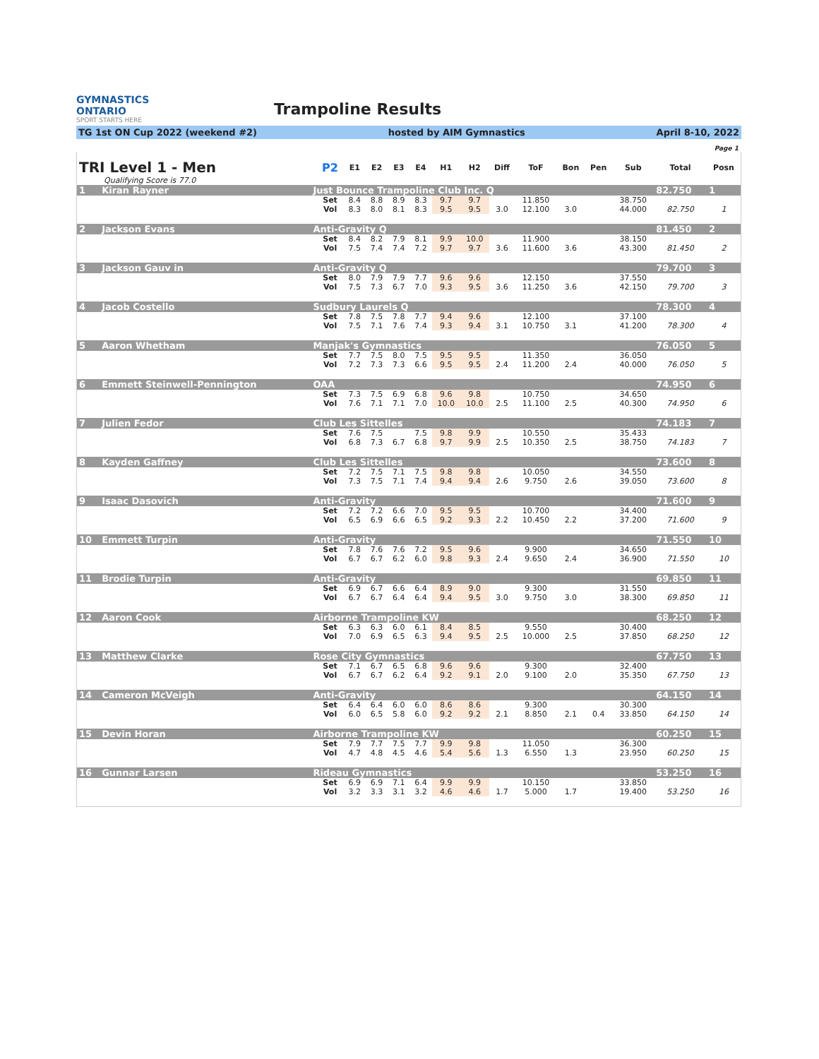GYMNASTICS
ONTARIO
SPORT STARTS HERE
Trampoline Results
TG 1st ON Cup 2022 (weekend #2) hosted by AIM Gymnastics April 8-10, 2022
Page 1
| TRI Level 1 - Men | | | P2 | E1 | E2 | E3 | E4 | H1 | H2 | Diff | ToF | Bon | Pen | Sub | Total | Posn |
| --- | --- | --- | --- | --- | --- | --- | --- | --- | --- | --- | --- | --- | --- | --- | --- | --- |
| Qualifying Score is 77.0 | | | | | | | | | | | | | | | | |
| 1 | Kiran Rayner | Just Bounce Trampoline Club Inc. Q | | | | | | | | | | | | | 82.750 | 1 |
| | | | Set | 8.4 | 8.8 | 8.9 | 8.3 | 9.7 | 9.7 | | 11.850 | | | 38.750 | | |
| | | | Vol | 8.3 | 8.0 | 8.1 | 8.3 | 9.5 | 9.5 | 3.0 | 12.100 | 3.0 | | 44.000 | 82.750 | 1 |
| 2 | Jackson Evans | Anti-Gravity Q | | | | | | | | | | | | | 81.450 | 2 |
| | | | Set | 8.4 | 8.2 | 7.9 | 8.1 | 9.9 | 10.0 | | 11.900 | | | 38.150 | | |
| | | | Vol | 7.5 | 7.4 | 7.4 | 7.2 | 9.7 | 9.7 | 3.6 | 11.600 | 3.6 | | 43.300 | 81.450 | 2 |
| 3 | Jackson Gauv in | Anti-Gravity Q | | | | | | | | | | | | | 79.700 | 3 |
| | | | Set | 8.0 | 7.9 | 7.9 | 7.7 | 9.6 | 9.6 | | 12.150 | | | 37.550 | | |
| | | | Vol | 7.5 | 7.3 | 6.7 | 7.0 | 9.3 | 9.5 | 3.6 | 11.250 | 3.6 | | 42.150 | 79.700 | 3 |
| 4 | Jacob Costello | Sudbury Laurels Q | | | | | | | | | | | | | 78.300 | 4 |
| | | | Set | 7.8 | 7.5 | 7.8 | 7.7 | 9.4 | 9.6 | | 12.100 | | | 37.100 | | |
| | | | Vol | 7.5 | 7.1 | 7.6 | 7.4 | 9.3 | 9.4 | 3.1 | 10.750 | 3.1 | | 41.200 | 78.300 | 4 |
| 5 | Aaron Whetham | Manjak's Gymnastics | | | | | | | | | | | | | 76.050 | 5 |
| | | | Set | 7.7 | 7.5 | 8.0 | 7.5 | 9.5 | 9.5 | | 11.350 | | | 36.050 | | |
| | | | Vol | 7.2 | 7.3 | 7.3 | 6.6 | 9.5 | 9.5 | 2.4 | 11.200 | 2.4 | | 40.000 | 76.050 | 5 |
| 6 | Emmett Steinwell-Pennington | OAA | | | | | | | | | | | | | 74.950 | 6 |
| | | | Set | 7.3 | 7.5 | 6.9 | 6.8 | 9.6 | 9.8 | | 10.750 | | | 34.650 | | |
| | | | Vol | 7.6 | 7.1 | 7.1 | 7.0 | 10.0 | 10.0 | 2.5 | 11.100 | 2.5 | | 40.300 | 74.950 | 6 |
| 7 | Julien Fedor | Club Les Sittelles | | | | | | | | | | | | | 74.183 | 7 |
| | | | Set | 7.6 | 7.5 | | 7.5 | 9.8 | 9.9 | | 10.550 | | | 35.433 | | |
| | | | Vol | 6.8 | 7.3 | 6.7 | 6.8 | 9.7 | 9.9 | 2.5 | 10.350 | 2.5 | | 38.750 | 74.183 | 7 |
| 8 | Kayden Gaffney | Club Les Sittelles | | | | | | | | | | | | | 73.600 | 8 |
| | | | Set | 7.2 | 7.5 | 7.1 | 7.5 | 9.8 | 9.8 | | 10.050 | | | 34.550 | | |
| | | | Vol | 7.3 | 7.5 | 7.1 | 7.4 | 9.4 | 9.4 | 2.6 | 9.750 | 2.6 | | 39.050 | 73.600 | 8 |
| 9 | Isaac Dasovich | Anti-Gravity | | | | | | | | | | | | | 71.600 | 9 |
| | | | Set | 7.2 | 7.2 | 6.6 | 7.0 | 9.5 | 9.5 | | 10.700 | | | 34.400 | | |
| | | | Vol | 6.5 | 6.9 | 6.6 | 6.5 | 9.2 | 9.3 | 2.2 | 10.450 | 2.2 | | 37.200 | 71.600 | 9 |
| 10 | Emmett Turpin | Anti-Gravity | | | | | | | | | | | | | 71.550 | 10 |
| | | | Set | 7.8 | 7.6 | 7.6 | 7.2 | 9.5 | 9.6 | | 9.900 | | | 34.650 | | |
| | | | Vol | 6.7 | 6.7 | 6.2 | 6.0 | 9.8 | 9.3 | 2.4 | 9.650 | 2.4 | | 36.900 | 71.550 | 10 |
| 11 | Brodie Turpin | Anti-Gravity | | | | | | | | | | | | | 69.850 | 11 |
| | | | Set | 6.9 | 6.7 | 6.6 | 6.4 | 8.9 | 9.0 | | 9.300 | | | 31.550 | | |
| | | | Vol | 6.7 | 6.7 | 6.4 | 6.4 | 9.4 | 9.5 | 3.0 | 9.750 | 3.0 | | 38.300 | 69.850 | 11 |
| 12 | Aaron Cook | Airborne Trampoline KW | | | | | | | | | | | | | 68.250 | 12 |
| | | | Set | 6.3 | 6.3 | 6.0 | 6.1 | 8.4 | 8.5 | | 9.550 | | | 30.400 | | |
| | | | Vol | 7.0 | 6.9 | 6.5 | 6.3 | 9.4 | 9.5 | 2.5 | 10.000 | 2.5 | | 37.850 | 68.250 | 12 |
| 13 | Matthew Clarke | Rose City Gymnastics | | | | | | | | | | | | | 67.750 | 13 |
| | | | Set | 7.1 | 6.7 | 6.5 | 6.8 | 9.6 | 9.6 | | 9.300 | | | 32.400 | | |
| | | | Vol | 6.7 | 6.7 | 6.2 | 6.4 | 9.2 | 9.1 | 2.0 | 9.100 | 2.0 | | 35.350 | 67.750 | 13 |
| 14 | Cameron McVeigh | Anti-Gravity | | | | | | | | | | | | | 64.150 | 14 |
| | | | Set | 6.4 | 6.4 | 6.0 | 6.0 | 8.6 | 8.6 | | 9.300 | | | 30.300 | | |
| | | | Vol | 6.0 | 6.5 | 5.8 | 6.0 | 9.2 | 9.2 | 2.1 | 8.850 | 2.1 | 0.4 | 33.850 | 64.150 | 14 |
| 15 | Devin Horan | Airborne Trampoline KW | | | | | | | | | | | | | 60.250 | 15 |
| | | | Set | 7.9 | 7.7 | 7.5 | 7.7 | 9.9 | 9.8 | | 11.050 | | | 36.300 | | |
| | | | Vol | 4.7 | 4.8 | 4.5 | 4.6 | 5.4 | 5.6 | 1.3 | 6.550 | 1.3 | | 23.950 | 60.250 | 15 |
| 16 | Gunnar Larsen | Rideau Gymnastics | | | | | | | | | | | | | 53.250 | 16 |
| | | | Set | 6.9 | 6.9 | 7.1 | 6.4 | 9.9 | 9.9 | | 10.150 | | | 33.850 | | |
| | | | Vol | 3.2 | 3.3 | 3.1 | 3.2 | 4.6 | 4.6 | 1.7 | 5.000 | 1.7 | | 19.400 | 53.250 | 16 |